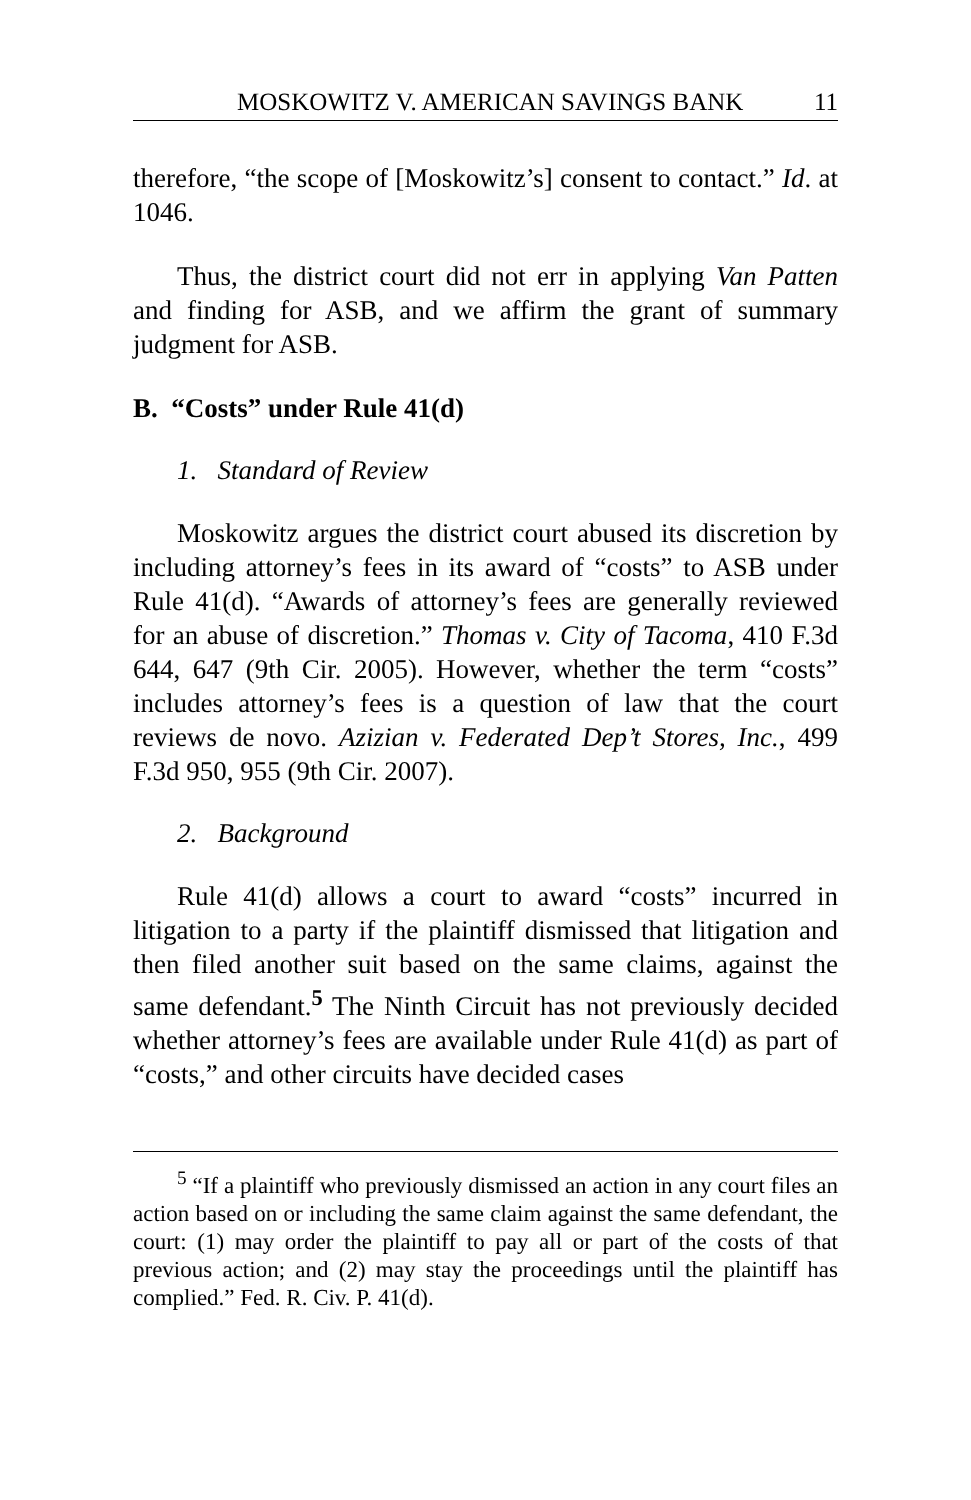MOSKOWITZ V. AMERICAN SAVINGS BANK 11
therefore, “the scope of [Moskowitz’s] consent to contact.” Id. at 1046.
Thus, the district court did not err in applying Van Patten and finding for ASB, and we affirm the grant of summary judgment for ASB.
B. “Costs” under Rule 41(d)
1. Standard of Review
Moskowitz argues the district court abused its discretion by including attorney’s fees in its award of “costs” to ASB under Rule 41(d). “Awards of attorney’s fees are generally reviewed for an abuse of discretion.” Thomas v. City of Tacoma, 410 F.3d 644, 647 (9th Cir. 2005). However, whether the term “costs” includes attorney’s fees is a question of law that the court reviews de novo. Azizian v. Federated Dep’t Stores, Inc., 499 F.3d 950, 955 (9th Cir. 2007).
2. Background
Rule 41(d) allows a court to award “costs” incurred in litigation to a party if the plaintiff dismissed that litigation and then filed another suit based on the same claims, against the same defendant.<sup>5</sup> The Ninth Circuit has not previously decided whether attorney’s fees are available under Rule 41(d) as part of “costs,” and other circuits have decided cases
<sup>5</sup> “If a plaintiff who previously dismissed an action in any court files an action based on or including the same claim against the same defendant, the court: (1) may order the plaintiff to pay all or part of the costs of that previous action; and (2) may stay the proceedings until the plaintiff has complied.” Fed. R. Civ. P. 41(d).